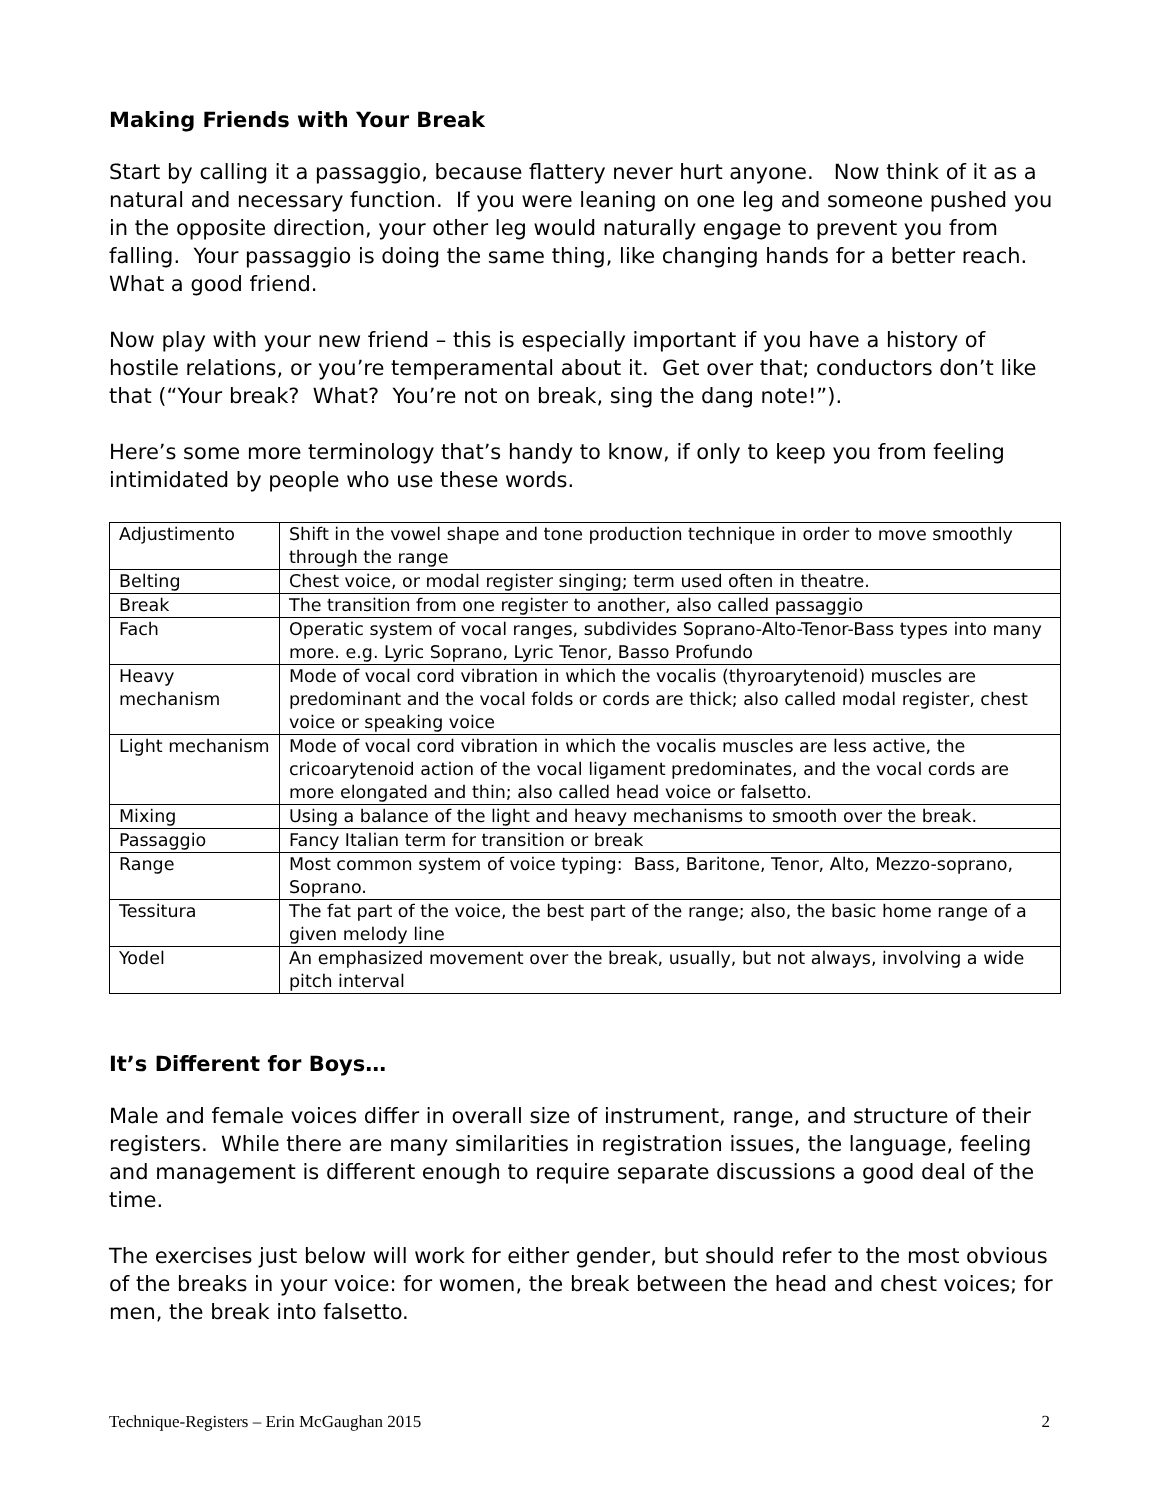Making Friends with Your Break
Start by calling it a passaggio, because flattery never hurt anyone. Now think of it as a natural and necessary function. If you were leaning on one leg and someone pushed you in the opposite direction, your other leg would naturally engage to prevent you from falling. Your passaggio is doing the same thing, like changing hands for a better reach. What a good friend.
Now play with your new friend – this is especially important if you have a history of hostile relations, or you’re temperamental about it. Get over that; conductors don’t like that (“Your break? What? You’re not on break, sing the dang note!”).
Here’s some more terminology that’s handy to know, if only to keep you from feeling intimidated by people who use these words.
| Adjustimento | Shift in the vowel shape and tone production technique in order to move smoothly through the range |
| Belting | Chest voice, or modal register singing; term used often in theatre. |
| Break | The transition from one register to another, also called passaggio |
| Fach | Operatic system of vocal ranges, subdivides Soprano-Alto-Tenor-Bass types into many more. e.g. Lyric Soprano, Lyric Tenor, Basso Profundo |
| Heavy mechanism | Mode of vocal cord vibration in which the vocalis (thyroarytenoid) muscles are predominant and the vocal folds or cords are thick; also called modal register, chest voice or speaking voice |
| Light mechanism | Mode of vocal cord vibration in which the vocalis muscles are less active, the cricoarytenoid action of the vocal ligament predominates, and the vocal cords are more elongated and thin; also called head voice or falsetto. |
| Mixing | Using a balance of the light and heavy mechanisms to smooth over the break. |
| Passaggio | Fancy Italian term for transition or break |
| Range | Most common system of voice typing: Bass, Baritone, Tenor, Alto, Mezzo-soprano, Soprano. |
| Tessitura | The fat part of the voice, the best part of the range; also, the basic home range of a given melody line |
| Yodel | An emphasized movement over the break, usually, but not always, involving a wide pitch interval |
It’s Different for Boys…
Male and female voices differ in overall size of instrument, range, and structure of their registers. While there are many similarities in registration issues, the language, feeling and management is different enough to require separate discussions a good deal of the time.
The exercises just below will work for either gender, but should refer to the most obvious of the breaks in your voice: for women, the break between the head and chest voices; for men, the break into falsetto.
Technique-Registers – Erin McGaughan 2015 2